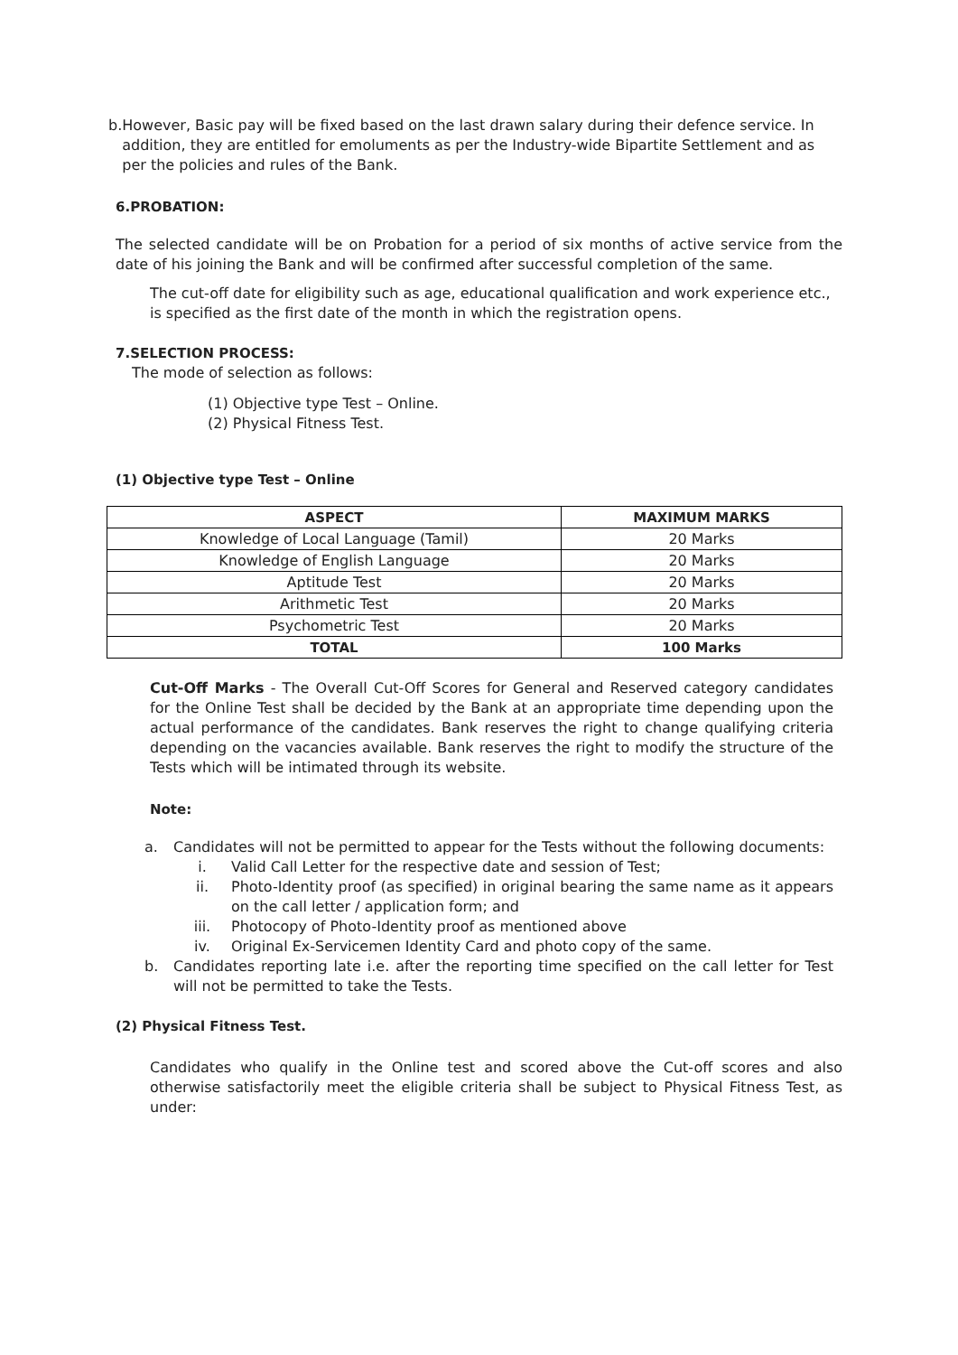b. However, Basic pay will be fixed based on the last drawn salary during their defence service. In addition, they are entitled for emoluments as per the Industry-wide Bipartite Settlement and as per the policies and rules of the Bank.
6.PROBATION:
The selected candidate will be on Probation for a period of six months of active service from the date of his joining the Bank and will be confirmed after successful completion of the same.
The cut-off date for eligibility such as age, educational qualification and work experience etc., is specified as the first date of the month in which the registration opens.
7.SELECTION PROCESS:
The mode of selection as follows:
(1) Objective type Test – Online.
(2) Physical Fitness Test.
(1) Objective type Test – Online
| ASPECT | MAXIMUM MARKS |
| --- | --- |
| Knowledge of Local Language (Tamil) | 20 Marks |
| Knowledge of English Language | 20 Marks |
| Aptitude Test | 20 Marks |
| Arithmetic Test | 20 Marks |
| Psychometric Test | 20 Marks |
| TOTAL | 100 Marks |
Cut-Off Marks - The Overall Cut-Off Scores for General and Reserved category candidates for the Online Test shall be decided by the Bank at an appropriate time depending upon the actual performance of the candidates. Bank reserves the right to change qualifying criteria depending on the vacancies available. Bank reserves the right to modify the structure of the Tests which will be intimated through its website.
Note:
a. Candidates will not be permitted to appear for the Tests without the following documents:
i. Valid Call Letter for the respective date and session of Test;
ii. Photo-Identity proof (as specified) in original bearing the same name as it appears on the call letter / application form; and
iii. Photocopy of Photo-Identity proof as mentioned above
iv. Original Ex-Servicemen Identity Card and photo copy of the same.
b. Candidates reporting late i.e. after the reporting time specified on the call letter for Test will not be permitted to take the Tests.
(2) Physical Fitness Test.
Candidates who qualify in the Online test and scored above the Cut-off scores and also otherwise satisfactorily meet the eligible criteria shall be subject to Physical Fitness Test, as under: